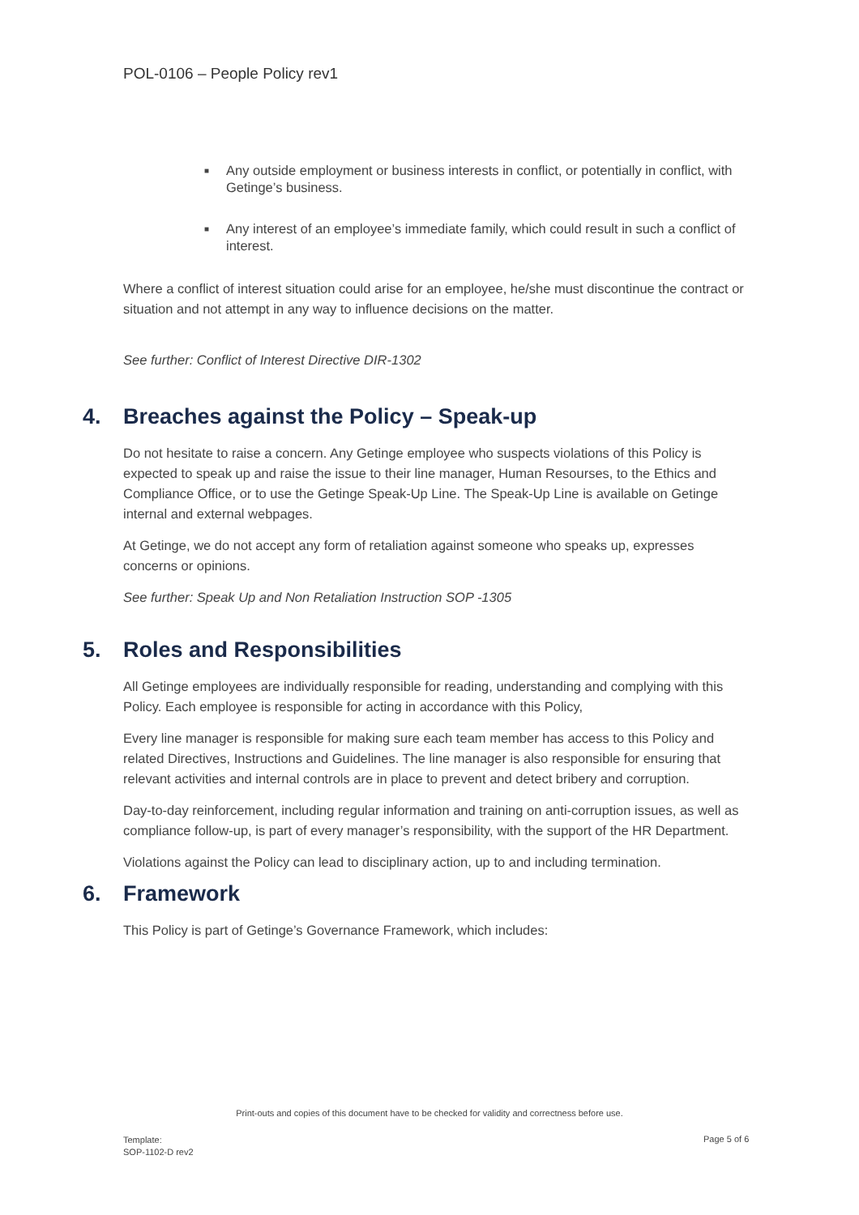POL-0106 – People Policy rev1
■ Any outside employment or business interests in conflict, or potentially in conflict, with Getinge’s business.
■ Any interest of an employee’s immediate family, which could result in such a conflict of interest.
Where a conflict of interest situation could arise for an employee, he/she must discontinue the contract or situation and not attempt in any way to influence decisions on the matter.
See further: Conflict of Interest Directive DIR-1302
4. Breaches against the Policy – Speak-up
Do not hesitate to raise a concern. Any Getinge employee who suspects violations of this Policy is expected to speak up and raise the issue to their line manager, Human Resourses, to the Ethics and Compliance Office, or to use the Getinge Speak-Up Line. The Speak-Up Line is available on Getinge internal and external webpages.
At Getinge, we do not accept any form of retaliation against someone who speaks up, expresses concerns or opinions.
See further: Speak Up and Non Retaliation Instruction SOP -1305
5. Roles and Responsibilities
All Getinge employees are individually responsible for reading, understanding and complying with this Policy. Each employee is responsible for acting in accordance with this Policy,
Every line manager is responsible for making sure each team member has access to this Policy and related Directives, Instructions and Guidelines. The line manager is also responsible for ensuring that relevant activities and internal controls are in place to prevent and detect bribery and corruption.
Day-to-day reinforcement, including regular information and training on anti-corruption issues, as well as compliance follow-up, is part of every manager’s responsibility, with the support of the HR Department.
Violations against the Policy can lead to disciplinary action, up to and including termination.
6. Framework
This Policy is part of Getinge’s Governance Framework, which includes:
Print-outs and copies of this document have to be checked for validity and correctness before use.
Template:
SOP-1102-D rev2
Page 5 of 6